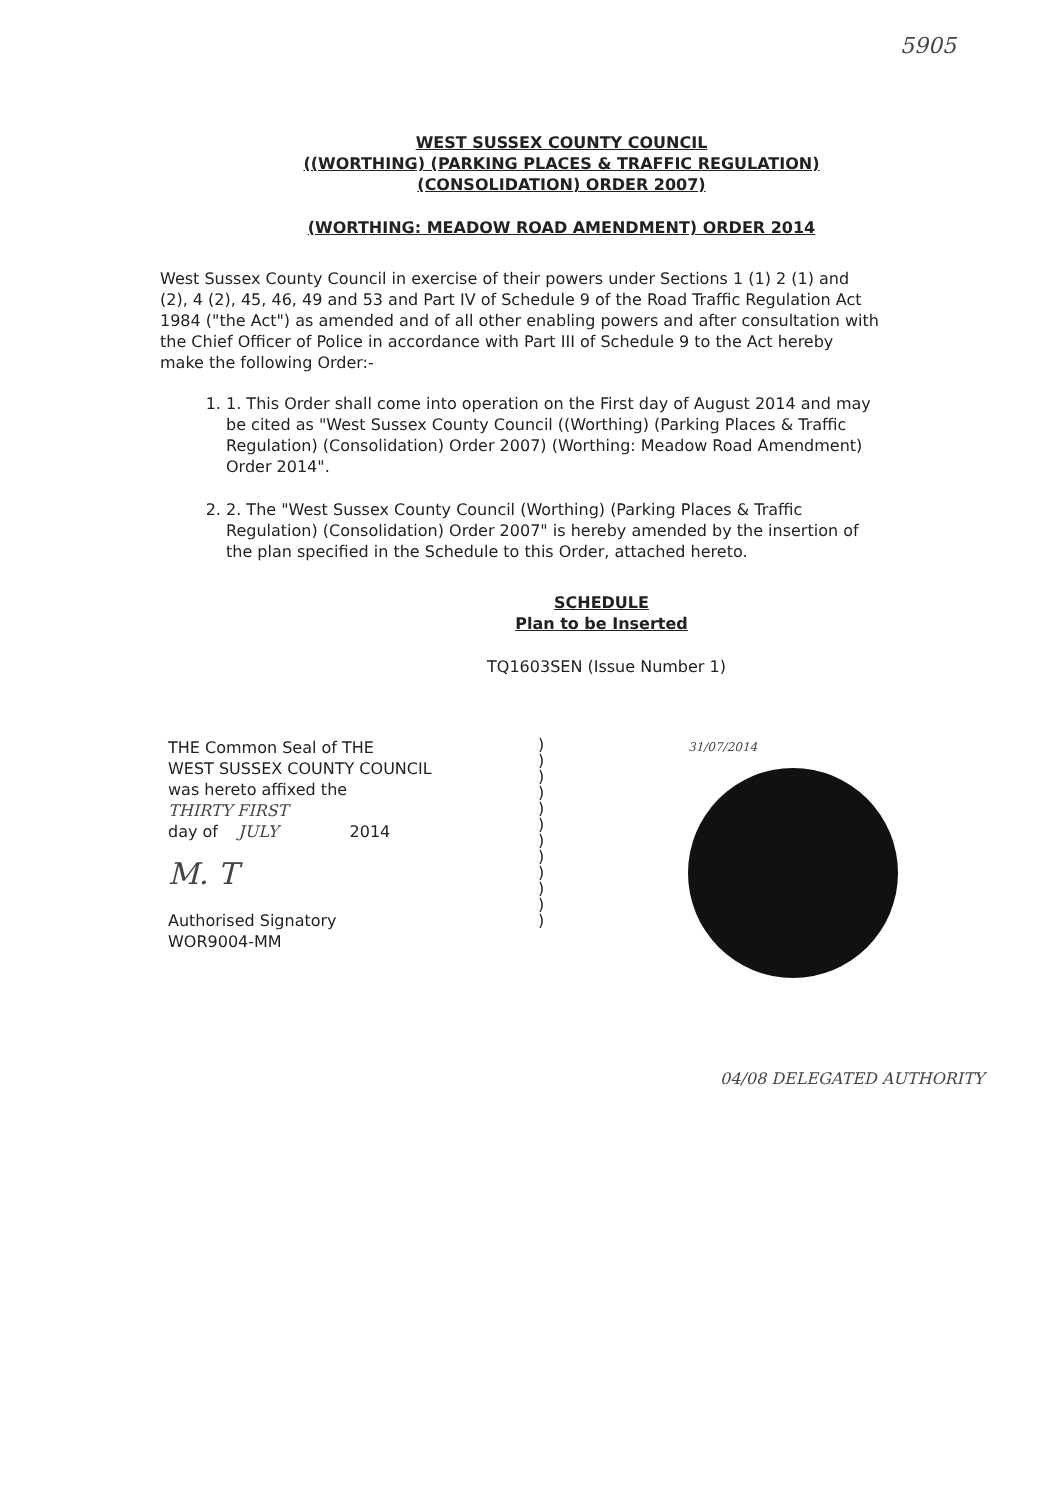5905
WEST SUSSEX COUNTY COUNCIL
((WORTHING) (PARKING PLACES & TRAFFIC REGULATION)
(CONSOLIDATION) ORDER 2007)
(WORTHING: MEADOW ROAD AMENDMENT) ORDER 2014
West Sussex County Council in exercise of their powers under Sections 1 (1) 2 (1) and (2), 4 (2), 45, 46, 49 and 53 and Part IV of Schedule 9 of the Road Traffic Regulation Act 1984 ("the Act") as amended and of all other enabling powers and after consultation with the Chief Officer of Police in accordance with Part III of Schedule 9 to the Act hereby make the following Order:-
1. 1. This Order shall come into operation on the First day of August 2014 and may be cited as "West Sussex County Council ((Worthing) (Parking Places & Traffic Regulation) (Consolidation) Order 2007) (Worthing: Meadow Road Amendment) Order 2014".
2. 2. The "West Sussex County Council (Worthing) (Parking Places & Traffic Regulation) (Consolidation) Order 2007" is hereby amended by the insertion of the plan specified in the Schedule to this Order, attached hereto.
SCHEDULE
Plan to be Inserted
TQ1603SEN (Issue Number 1)
THE Common Seal of THE
WEST SUSSEX COUNTY COUNCIL
was hereto affixed the
THIRTY FIRST
day of JULY 2014
M. T
Authorised Signatory
WOR9004-MM
)
)
)
)
)
)
)
)
)
)
)
)
31/07/2014
04/08 DELEGATED AUTHORITY